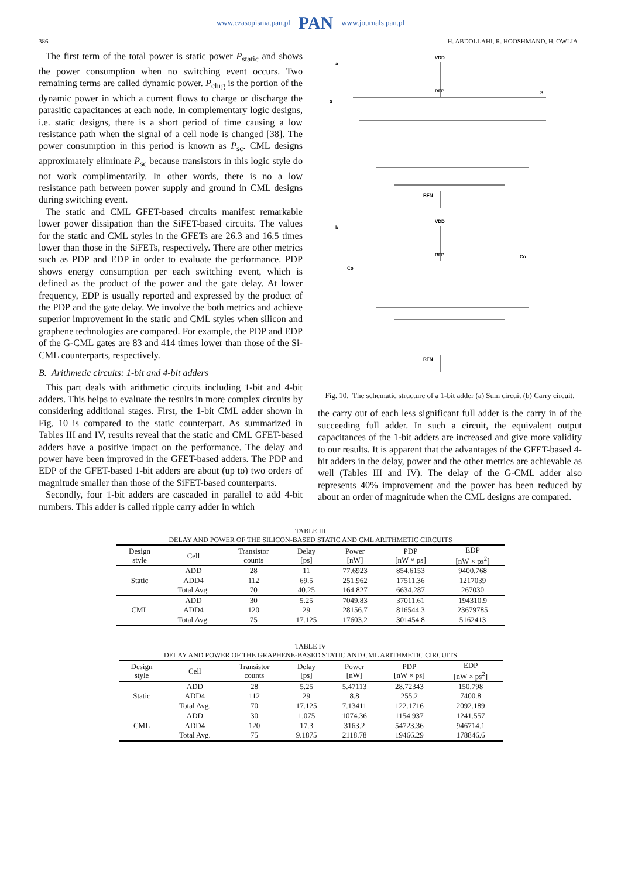www.czasopisma.pan.pl PAN www.journals.pan.pl
386 H. ABDOLLAHI, R. HOOSHMAND, H. OWLIA
The first term of the total power is static power P<sub>static</sub> and shows the power consumption when no switching event occurs. Two remaining terms are called dynamic power. P<sub>chrg</sub> is the portion of the dynamic power in which a current flows to charge or discharge the parasitic capacitances at each node. In complementary logic designs, i.e. static designs, there is a short period of time causing a low resistance path when the signal of a cell node is changed [38]. The power consumption in this period is known as P<sub>sc</sub>. CML designs approximately eliminate P<sub>sc</sub> because transistors in this logic style do not work complimentarily. In other words, there is no a low resistance path between power supply and ground in CML designs during switching event.
The static and CML GFET-based circuits manifest remarkable lower power dissipation than the SiFET-based circuits. The values for the static and CML styles in the GFETs are 26.3 and 16.5 times lower than those in the SiFETs, respectively. There are other metrics such as PDP and EDP in order to evaluate the performance. PDP shows energy consumption per each switching event, which is defined as the product of the power and the gate delay. At lower frequency, EDP is usually reported and expressed by the product of the PDP and the gate delay. We involve the both metrics and achieve superior improvement in the static and CML styles when silicon and graphene technologies are compared. For example, the PDP and EDP of the G-CML gates are 83 and 414 times lower than those of the Si-CML counterparts, respectively.
B. Arithmetic circuits: 1-bit and 4-bit adders
This part deals with arithmetic circuits including 1-bit and 4-bit adders. This helps to evaluate the results in more complex circuits by considering additional stages. First, the 1-bit CML adder shown in Fig. 10 is compared to the static counterpart. As summarized in Tables III and IV, results reveal that the static and CML GFET-based adders have a positive impact on the performance. The delay and power have been improved in the GFET-based adders. The PDP and EDP of the GFET-based 1-bit adders are about (up to) two orders of magnitude smaller than those of the SiFET-based counterparts.
Secondly, four 1-bit adders are cascaded in parallel to add 4-bit numbers. This adder is called ripple carry adder in which
a
VDD
RFP
S
S
RFN
b
VDD
RFP
Co
Co
RFN
Fig. 10. The schematic structure of a 1-bit adder (a) Sum circuit (b) Carry circuit.
the carry out of each less significant full adder is the carry in of the succeeding full adder. In such a circuit, the equivalent output capacitances of the 1-bit adders are increased and give more validity to our results. It is apparent that the advantages of the GFET-based 4-bit adders in the delay, power and the other metrics are achievable as well (Tables III and IV). The delay of the G-CML adder also represents 40% improvement and the power has been reduced by about an order of magnitude when the CML designs are compared.
TABLE III
DELAY AND POWER OF THE SILICON-BASED STATIC AND CML ARITHMETIC CIRCUITS
| Design style | Cell | Transistor counts | Delay [ps] | Power [nW] | PDP [nW × ps] | EDP [nW × ps<sup>2</sup>] |
| --- | --- | --- | --- | --- | --- | --- |
| Static | ADD | 28 | 11 | 77.6923 | 854.6153 | 9400.768 |
| | ADD4 | 112 | 69.5 | 251.962 | 17511.36 | 1217039 |
| | Total Avg. | 70 | 40.25 | 164.827 | 6634.287 | 267030 |
| CML | ADD | 30 | 5.25 | 7049.83 | 37011.61 | 194310.9 |
| | ADD4 | 120 | 29 | 28156.7 | 816544.3 | 23679785 |
| | Total Avg. | 75 | 17.125 | 17603.2 | 301454.8 | 5162413 |
TABLE IV
DELAY AND POWER OF THE GRAPHENE-BASED STATIC AND CML ARITHMETIC CIRCUITS
| Design style | Cell | Transistor counts | Delay [ps] | Power [nW] | PDP [nW × ps] | EDP [nW × ps<sup>2</sup>] |
| --- | --- | --- | --- | --- | --- | --- |
| Static | ADD | 28 | 5.25 | 5.47113 | 28.72343 | 150.798 |
| | ADD4 | 112 | 29 | 8.8 | 255.2 | 7400.8 |
| | Total Avg. | 70 | 17.125 | 7.13411 | 122.1716 | 2092.189 |
| CML | ADD | 30 | 1.075 | 1074.36 | 1154.937 | 1241.557 |
| | ADD4 | 120 | 17.3 | 3163.2 | 54723.36 | 946714.1 |
| | Total Avg. | 75 | 9.1875 | 2118.78 | 19466.29 | 178846.6 |